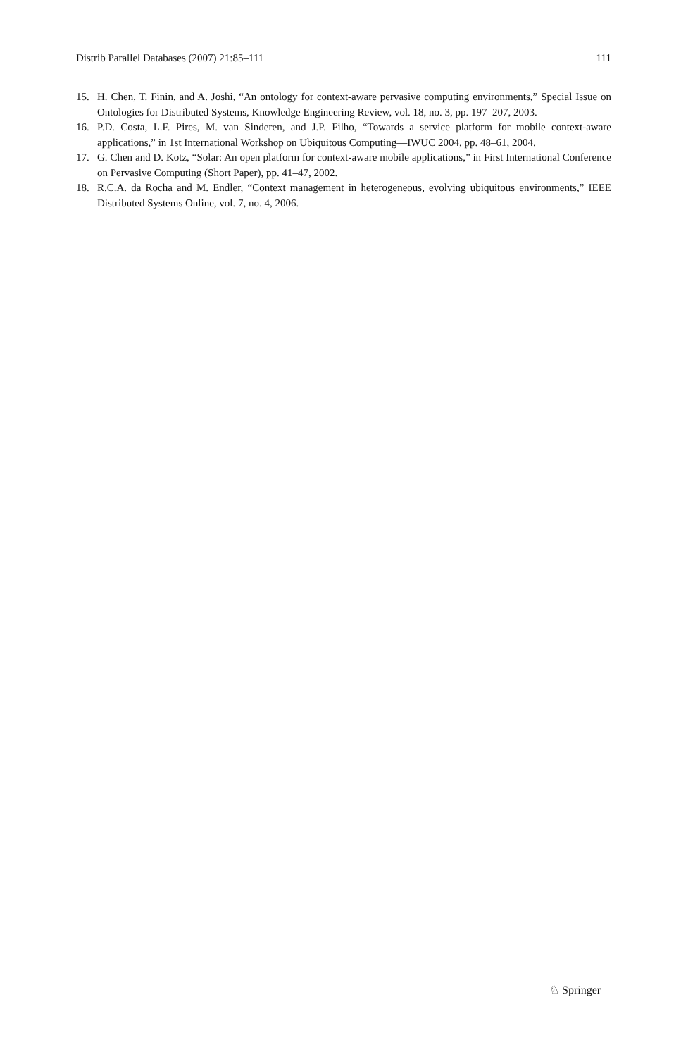Distrib Parallel Databases (2007) 21:85–111 111
15. H. Chen, T. Finin, and A. Joshi, “An ontology for context-aware pervasive computing environments,” Special Issue on Ontologies for Distributed Systems, Knowledge Engineering Review, vol. 18, no. 3, pp. 197–207, 2003.
16. P.D. Costa, L.F. Pires, M. van Sinderen, and J.P. Filho, “Towards a service platform for mobile context-aware applications,” in 1st International Workshop on Ubiquitous Computing—IWUC 2004, pp. 48–61, 2004.
17. G. Chen and D. Kotz, “Solar: An open platform for context-aware mobile applications,” in First International Conference on Pervasive Computing (Short Paper), pp. 41–47, 2002.
18. R.C.A. da Rocha and M. Endler, “Context management in heterogeneous, evolving ubiquitous environments,” IEEE Distributed Systems Online, vol. 7, no. 4, 2006.
♘ Springer